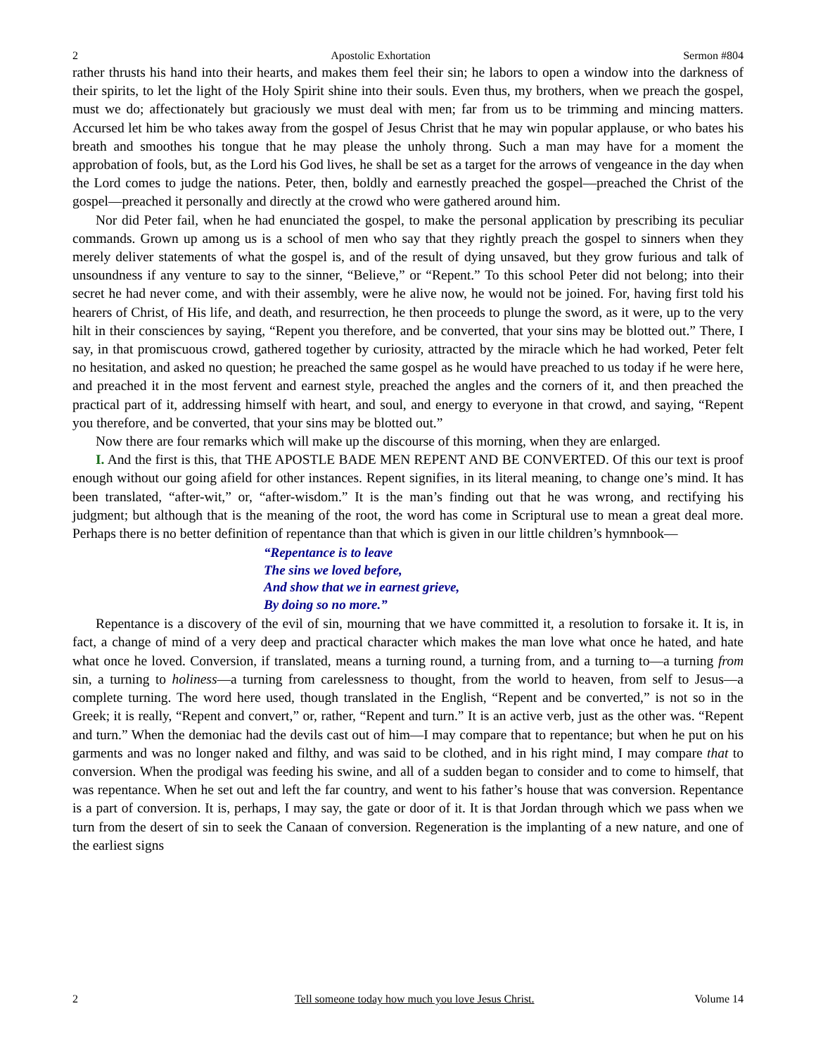2 Apostolic Exhortation Sermon #804
rather thrusts his hand into their hearts, and makes them feel their sin; he labors to open a window into the darkness of their spirits, to let the light of the Holy Spirit shine into their souls. Even thus, my brothers, when we preach the gospel, must we do; affectionately but graciously we must deal with men; far from us to be trimming and mincing matters. Accursed let him be who takes away from the gospel of Jesus Christ that he may win popular applause, or who bates his breath and smoothes his tongue that he may please the unholy throng. Such a man may have for a moment the approbation of fools, but, as the Lord his God lives, he shall be set as a target for the arrows of vengeance in the day when the Lord comes to judge the nations. Peter, then, boldly and earnestly preached the gospel—preached the Christ of the gospel—preached it personally and directly at the crowd who were gathered around him.
Nor did Peter fail, when he had enunciated the gospel, to make the personal application by prescribing its peculiar commands. Grown up among us is a school of men who say that they rightly preach the gospel to sinners when they merely deliver statements of what the gospel is, and of the result of dying unsaved, but they grow furious and talk of unsoundness if any venture to say to the sinner, “Believe,” or “Repent.” To this school Peter did not belong; into their secret he had never come, and with their assembly, were he alive now, he would not be joined. For, having first told his hearers of Christ, of His life, and death, and resurrection, he then proceeds to plunge the sword, as it were, up to the very hilt in their consciences by saying, “Repent you therefore, and be converted, that your sins may be blotted out.” There, I say, in that promiscuous crowd, gathered together by curiosity, attracted by the miracle which he had worked, Peter felt no hesitation, and asked no question; he preached the same gospel as he would have preached to us today if he were here, and preached it in the most fervent and earnest style, preached the angles and the corners of it, and then preached the practical part of it, addressing himself with heart, and soul, and energy to everyone in that crowd, and saying, “Repent you therefore, and be converted, that your sins may be blotted out.”
Now there are four remarks which will make up the discourse of this morning, when they are enlarged.
I. And the first is this, that THE APOSTLE BADE MEN REPENT AND BE CONVERTED. Of this our text is proof enough without our going afield for other instances. Repent signifies, in its literal meaning, to change one’s mind. It has been translated, “after-wit,” or, “after-wisdom.” It is the man’s finding out that he was wrong, and rectifying his judgment; but although that is the meaning of the root, the word has come in Scriptural use to mean a great deal more. Perhaps there is no better definition of repentance than that which is given in our little children’s hymnbook—
“Repentance is to leave
The sins we loved before,
And show that we in earnest grieve,
By doing so no more.”
Repentance is a discovery of the evil of sin, mourning that we have committed it, a resolution to forsake it. It is, in fact, a change of mind of a very deep and practical character which makes the man love what once he hated, and hate what once he loved. Conversion, if translated, means a turning round, a turning from, and a turning to—a turning from sin, a turning to holiness—a turning from carelessness to thought, from the world to heaven, from self to Jesus—a complete turning. The word here used, though translated in the English, “Repent and be converted,” is not so in the Greek; it is really, “Repent and convert,” or, rather, “Repent and turn.” It is an active verb, just as the other was. “Repent and turn.” When the demoniac had the devils cast out of him—I may compare that to repentance; but when he put on his garments and was no longer naked and filthy, and was said to be clothed, and in his right mind, I may compare that to conversion. When the prodigal was feeding his swine, and all of a sudden began to consider and to come to himself, that was repentance. When he set out and left the far country, and went to his father’s house that was conversion. Repentance is a part of conversion. It is, perhaps, I may say, the gate or door of it. It is that Jordan through which we pass when we turn from the desert of sin to seek the Canaan of conversion. Regeneration is the implanting of a new nature, and one of the earliest signs
2 Tell someone today how much you love Jesus Christ. Volume 14